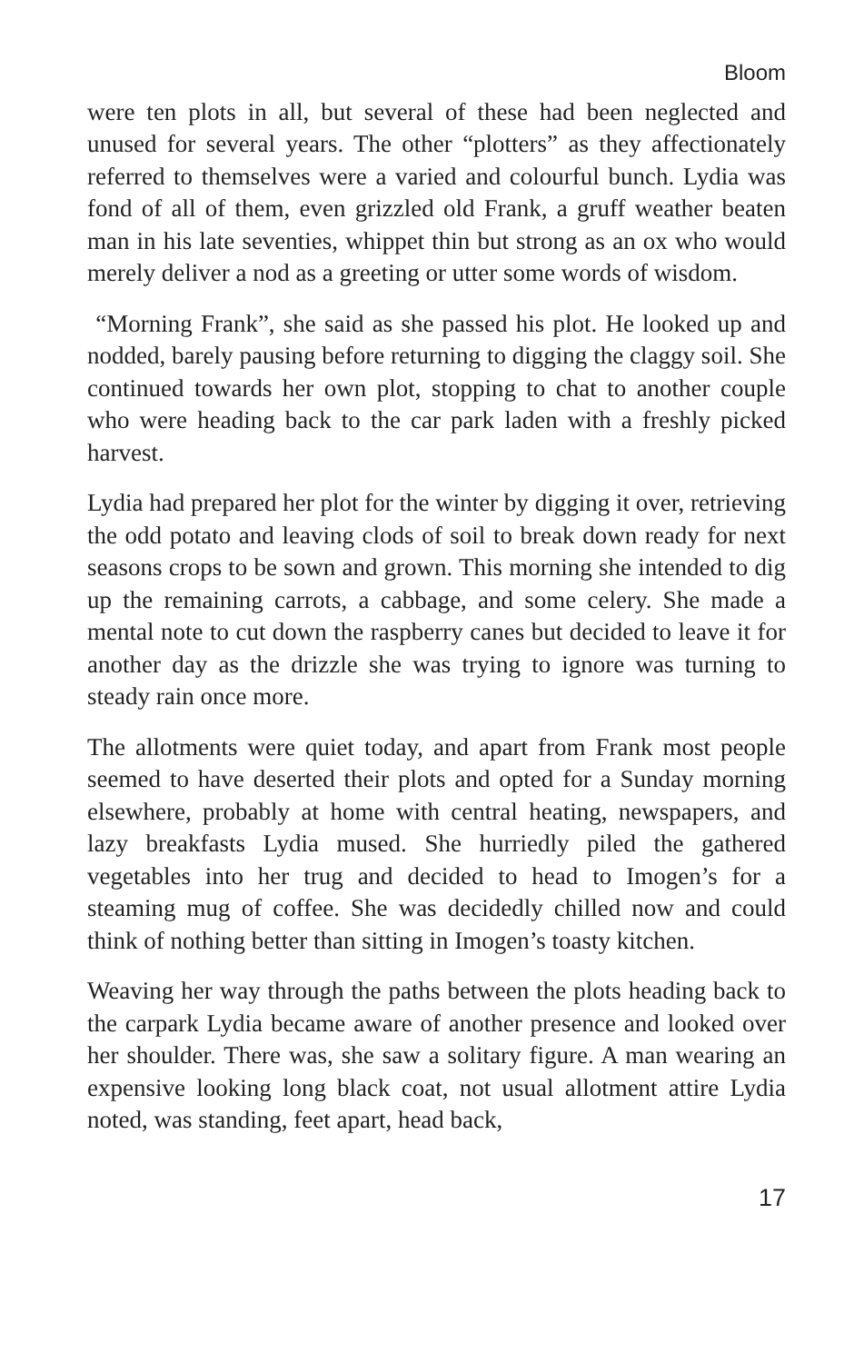Bloom
were ten plots in all, but several of these had been neglected and unused for several years. The other “plotters” as they affectionately referred to themselves were a varied and colourful bunch. Lydia was fond of all of them, even grizzled old Frank, a gruff weather beaten man in his late seventies, whippet thin but strong as an ox who would merely deliver a nod as a greeting or utter some words of wisdom.
“Morning Frank”, she said as she passed his plot. He looked up and nodded, barely pausing before returning to digging the claggy soil. She continued towards her own plot, stopping to chat to another couple who were heading back to the car park laden with a freshly picked harvest.
Lydia had prepared her plot for the winter by digging it over, retrieving the odd potato and leaving clods of soil to break down ready for next seasons crops to be sown and grown. This morning she intended to dig up the remaining carrots, a cabbage, and some celery. She made a mental note to cut down the raspberry canes but decided to leave it for another day as the drizzle she was trying to ignore was turning to steady rain once more.
The allotments were quiet today, and apart from Frank most people seemed to have deserted their plots and opted for a Sunday morning elsewhere, probably at home with central heating, newspapers, and lazy breakfasts Lydia mused. She hurriedly piled the gathered vegetables into her trug and decided to head to Imogen’s for a steaming mug of coffee. She was decidedly chilled now and could think of nothing better than sitting in Imogen’s toasty kitchen.
Weaving her way through the paths between the plots heading back to the carpark Lydia became aware of another presence and looked over her shoulder. There was, she saw a solitary figure. A man wearing an expensive looking long black coat, not usual allotment attire Lydia noted, was standing, feet apart, head back,
17